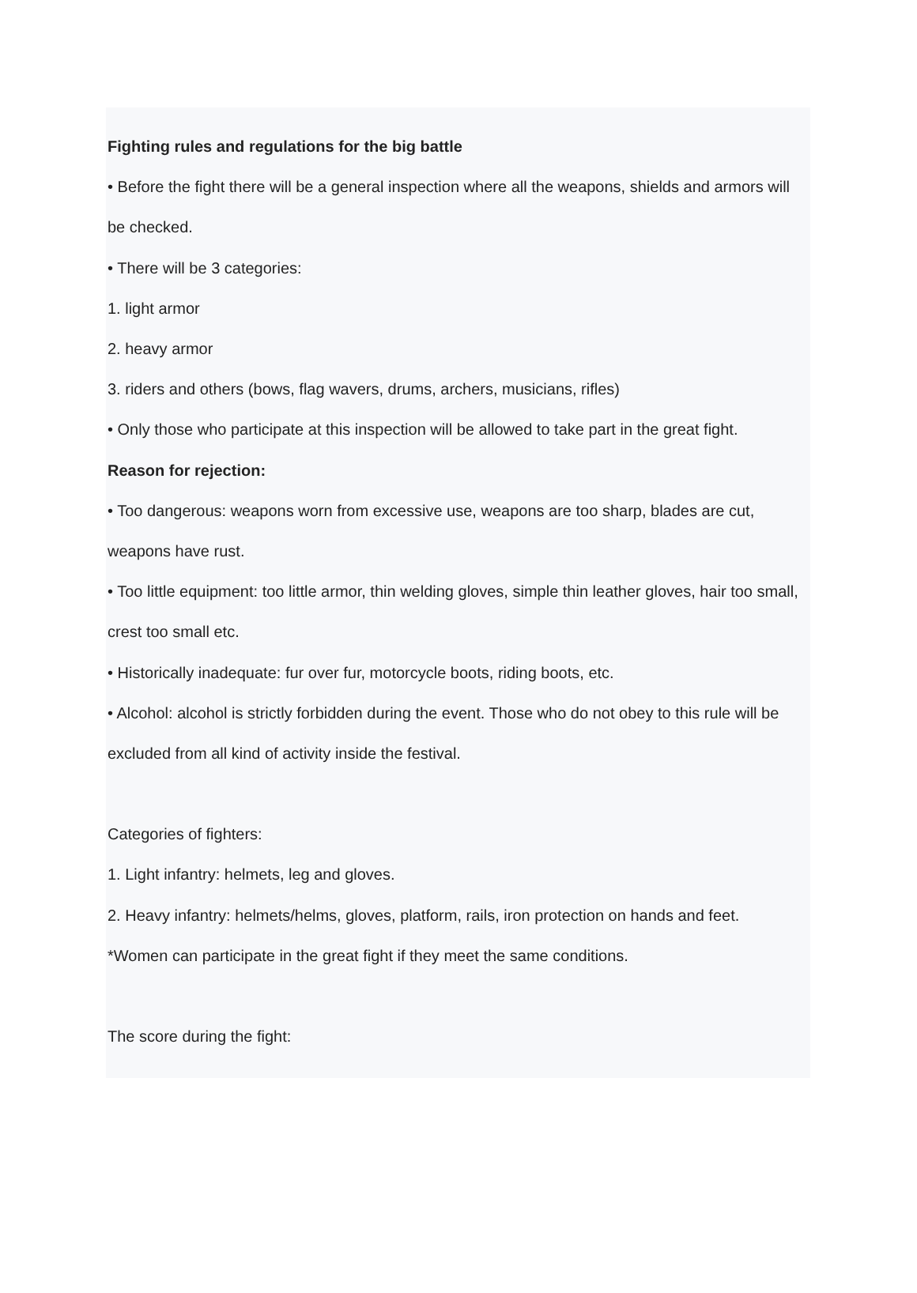Fighting rules and regulations for the big battle
• Before the fight there will be a general inspection where all the weapons, shields and armors will be checked.
• There will be 3 categories:
1. light armor
2. heavy armor
3. riders and others (bows, flag wavers, drums, archers, musicians, rifles)
• Only those who participate at this inspection will be allowed to take part in the great fight.
Reason for rejection:
• Too dangerous: weapons worn from excessive use, weapons are too sharp, blades are cut, weapons have rust.
• Too little equipment: too little armor, thin welding gloves, simple thin leather gloves, hair too small, crest too small etc.
• Historically inadequate: fur over fur, motorcycle boots, riding boots, etc.
• Alcohol: alcohol is strictly forbidden during the event. Those who do not obey to this rule will be excluded from all kind of activity inside the festival.
Categories of fighters:
1. Light infantry: helmets, leg and gloves.
2. Heavy infantry: helmets/helms, gloves, platform, rails, iron protection on hands and feet.
*Women can participate in the great fight if they meet the same conditions.
The score during the fight: